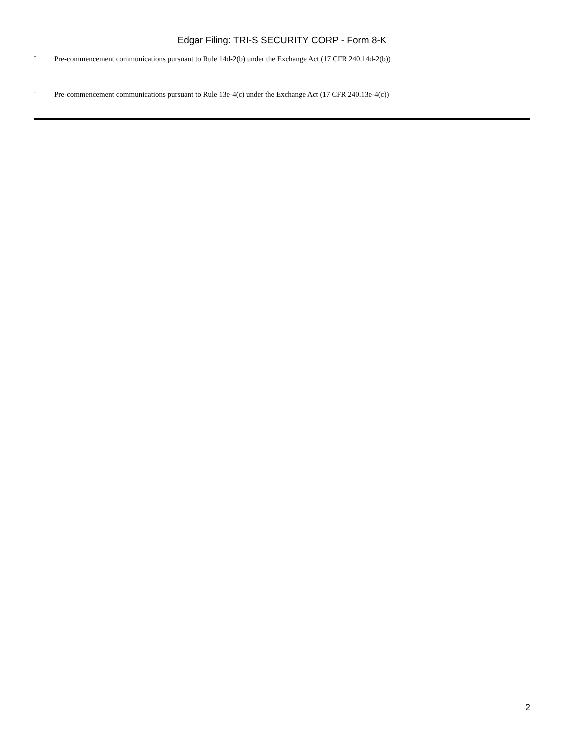Edgar Filing: TRI-S SECURITY CORP - Form 8-K
¨ Pre-commencement communications pursuant to Rule 14d-2(b) under the Exchange Act (17 CFR 240.14d-2(b))
¨ Pre-commencement communications pursuant to Rule 13e-4(c) under the Exchange Act (17 CFR 240.13e-4(c))
2